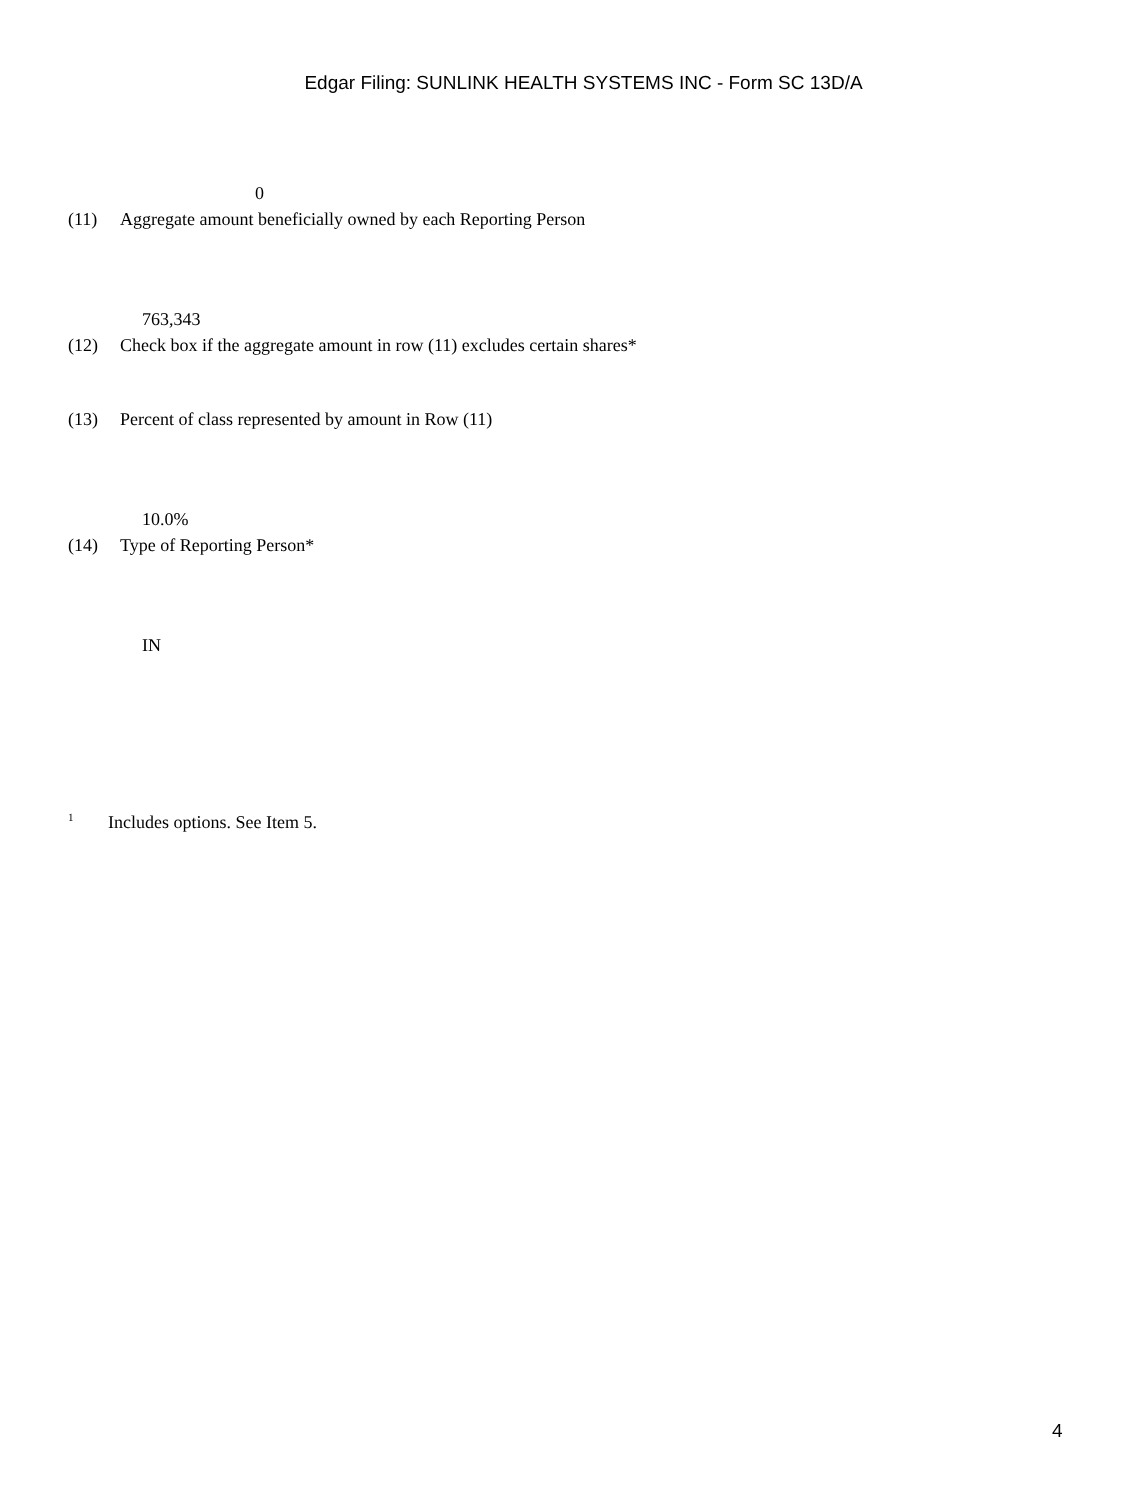Edgar Filing: SUNLINK HEALTH SYSTEMS INC - Form SC 13D/A
0
(11) Aggregate amount beneficially owned by each Reporting Person
763,343
(12) Check box if the aggregate amount in row (11) excludes certain shares*
(13) Percent of class represented by amount in Row (11)
10.0%
(14) Type of Reporting Person*
IN
<sup>1</sup> Includes options. See Item 5.
4